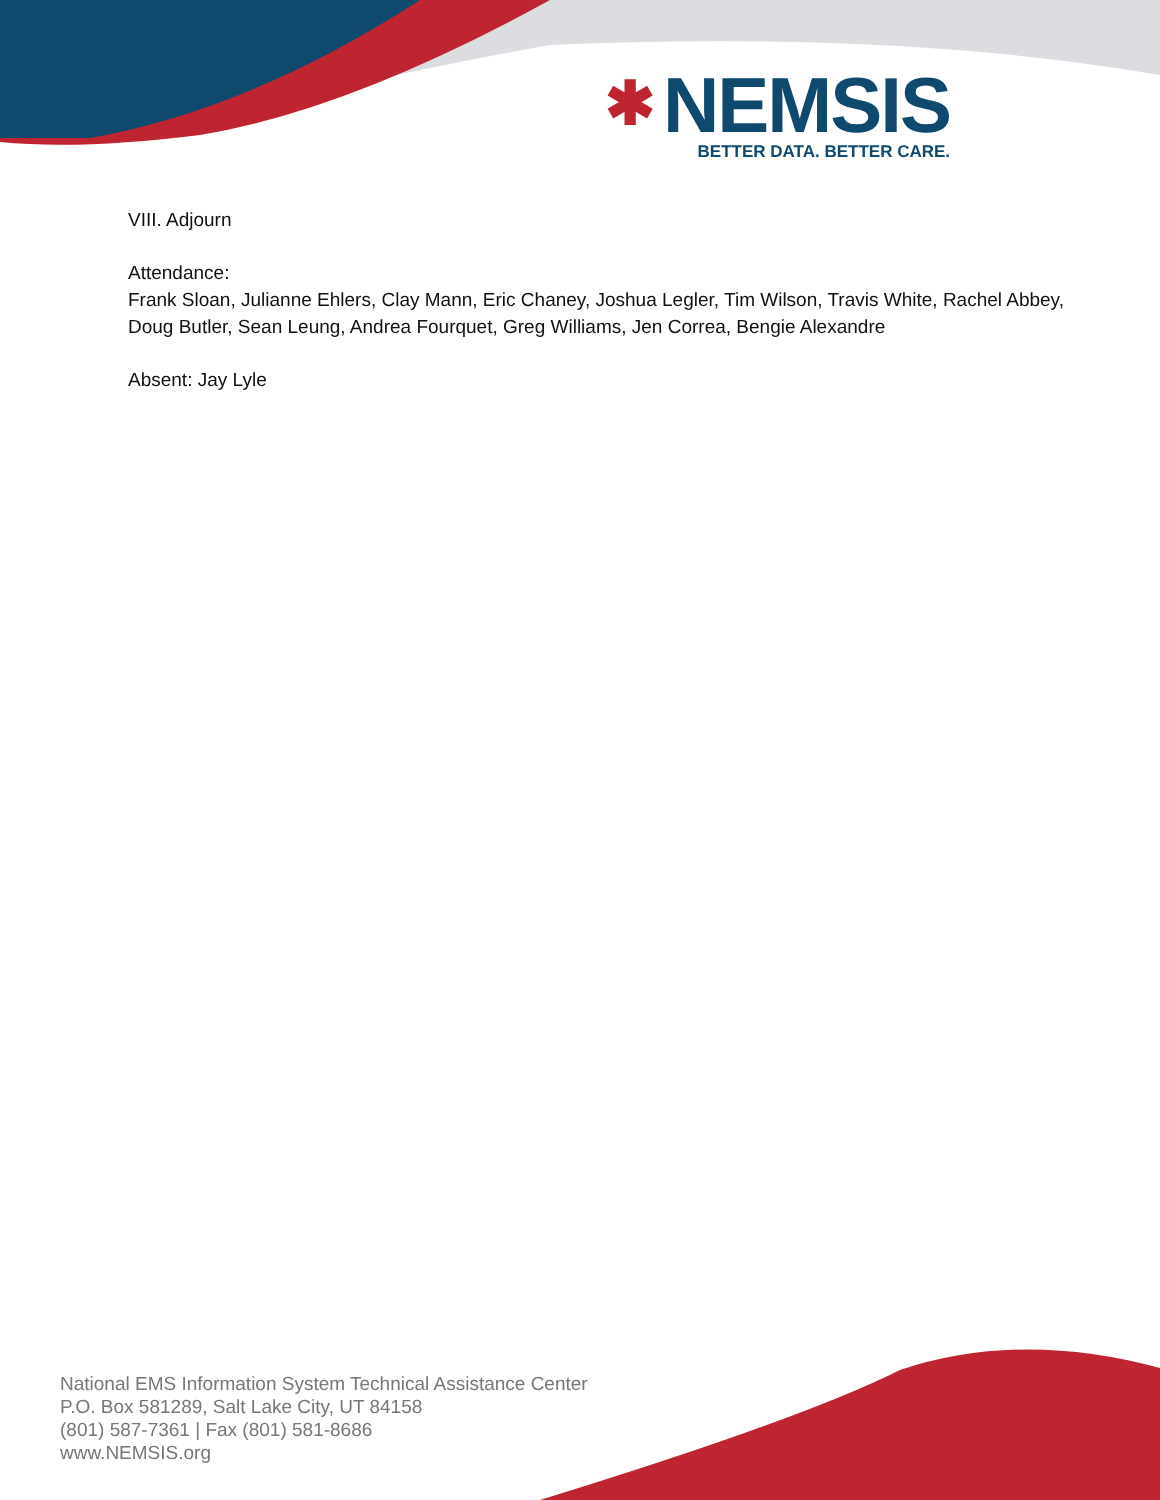✱
NEM SIS
BETTER DATA. BETTER CARE.
VIII. Adjourn
Attendance:
Frank Sloan, Julianne Ehlers, Clay Mann, Eric Chaney, Joshua Legler, Tim Wilson, Travis White, Rachel Abbey, Doug Butler, Sean Leung, Andrea Fourquet, Greg Williams, Jen Correa, Bengie Alexandre
Absent: Jay Lyle
National EMS Information System Technical Assistance Center
P.O. Box 581289, Salt Lake City, UT 84158
(801) 587-7361 | Fax (801) 581-8686
www.NEMSIS.org